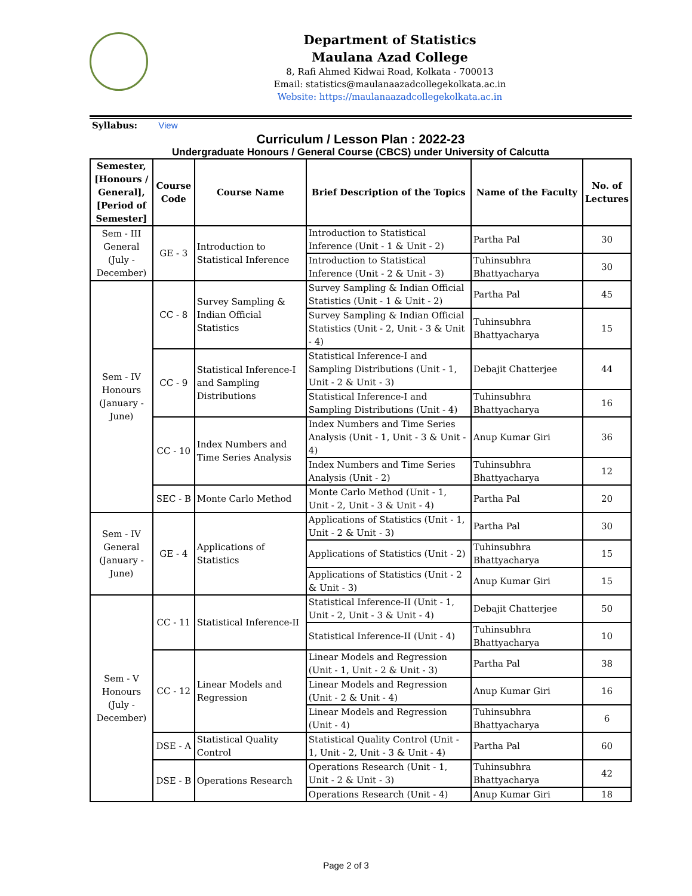Department of Statistics
Maulana Azad College
8, Rafi Ahmed Kidwai Road, Kolkata - 700013
Email: statistics@maulanaazadcollegekolkata.ac.in
Website: https://maulanaazadcollegekolkata.ac.in
Syllabus: View
Curriculum / Lesson Plan : 2022-23
Undergraduate Honours / General Course (CBCS) under University of Calcutta
| Semester, [Honours / General], [Period of Semester] | Course Code | Course Name | Brief Description of the Topics | Name of the Faculty | No. of Lectures |
| --- | --- | --- | --- | --- | --- |
| Sem - III General (July - December) | GE - 3 | Introduction to Statistical Inference | Introduction to Statistical Inference (Unit - 1 & Unit - 2) | Partha Pal | 30 |
| | | | Introduction to Statistical Inference (Unit - 2 & Unit - 3) | Tuhinsubhra Bhattyacharya | 30 |
| Sem - IV Honours (January - June) | CC - 8 | Survey Sampling & Indian Official Statistics | Survey Sampling & Indian Official Statistics (Unit - 1 & Unit - 2) | Partha Pal | 45 |
| | | | Survey Sampling & Indian Official Statistics (Unit - 2, Unit - 3 & Unit - 4) | Tuhinsubhra Bhattyacharya | 15 |
| | CC - 9 | Statistical Inference-I and Sampling Distributions | Statistical Inference-I and Sampling Distributions (Unit - 1, Unit - 2 & Unit - 3) | Debajit Chatterjee | 44 |
| | | | Statistical Inference-I and Sampling Distributions (Unit - 4) | Tuhinsubhra Bhattyacharya | 16 |
| | CC - 10 | Index Numbers and Time Series Analysis | Index Numbers and Time Series Analysis (Unit - 1, Unit - 3 & Unit - 4) | Anup Kumar Giri | 36 |
| | | | Index Numbers and Time Series Analysis (Unit - 2) | Tuhinsubhra Bhattyacharya | 12 |
| | SEC - B | Monte Carlo Method | Monte Carlo Method (Unit - 1, Unit - 2, Unit - 3 & Unit - 4) | Partha Pal | 20 |
| Sem - IV General (January - June) | GE - 4 | Applications of Statistics | Applications of Statistics (Unit - 1, Unit - 2 & Unit - 3) | Partha Pal | 30 |
| | | | Applications of Statistics (Unit - 2) | Tuhinsubhra Bhattyacharya | 15 |
| | | | Applications of Statistics (Unit - 2 & Unit - 3) | Anup Kumar Giri | 15 |
| Sem - V Honours (July - December) | CC - 11 | Statistical Inference-II | Statistical Inference-II (Unit - 1, Unit - 2, Unit - 3 & Unit - 4) | Debajit Chatterjee | 50 |
| | | | Statistical Inference-II (Unit - 4) | Tuhinsubhra Bhattyacharya | 10 |
| | CC - 12 | Linear Models and Regression | Linear Models and Regression (Unit - 1, Unit - 2 & Unit - 3) | Partha Pal | 38 |
| | | | Linear Models and Regression (Unit - 2 & Unit - 4) | Anup Kumar Giri | 16 |
| | | | Linear Models and Regression (Unit - 4) | Tuhinsubhra Bhattyacharya | 6 |
| | DSE - A | Statistical Quality Control | Statistical Quality Control (Unit - 1, Unit - 2, Unit - 3 & Unit - 4) | Partha Pal | 60 |
| | DSE - B | Operations Research | Operations Research (Unit - 1, Unit - 2 & Unit - 3) | Tuhinsubhra Bhattyacharya | 42 |
| | | | Operations Research (Unit - 4) | Anup Kumar Giri | 18 |
Page 2 of 3